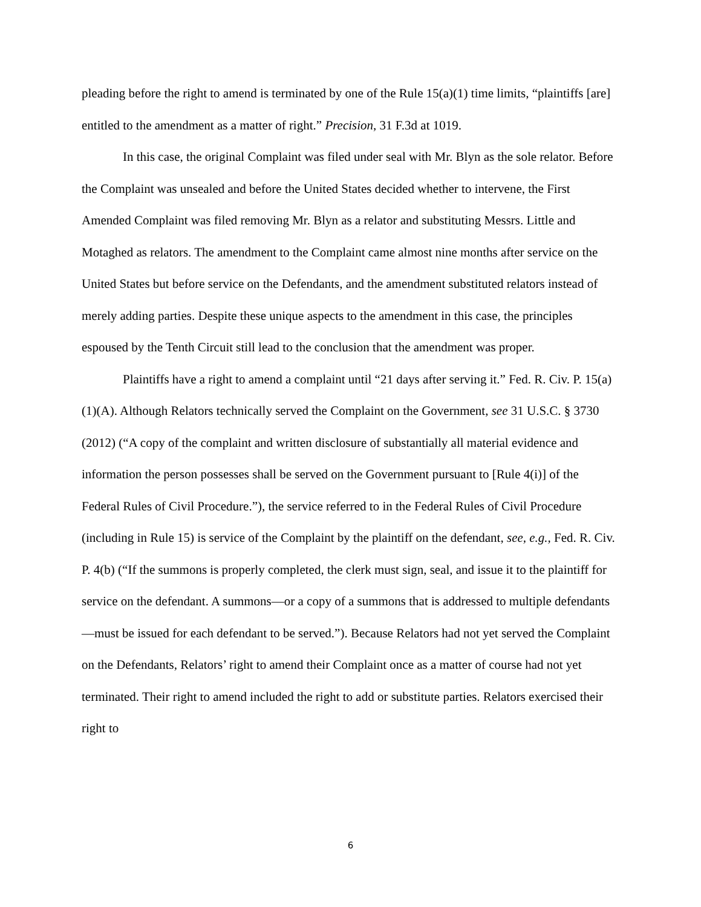pleading before the right to amend is terminated by one of the Rule 15(a)(1) time limits, “plaintiffs [are] entitled to the amendment as a matter of right.” Precision, 31 F.3d at 1019.
In this case, the original Complaint was filed under seal with Mr. Blyn as the sole relator. Before the Complaint was unsealed and before the United States decided whether to intervene, the First Amended Complaint was filed removing Mr. Blyn as a relator and substituting Messrs. Little and Motaghed as relators. The amendment to the Complaint came almost nine months after service on the United States but before service on the Defendants, and the amendment substituted relators instead of merely adding parties. Despite these unique aspects to the amendment in this case, the principles espoused by the Tenth Circuit still lead to the conclusion that the amendment was proper.
Plaintiffs have a right to amend a complaint until “21 days after serving it.” Fed. R. Civ. P. 15(a)(1)(A). Although Relators technically served the Complaint on the Government, see 31 U.S.C. § 3730 (2012) (“A copy of the complaint and written disclosure of substantially all material evidence and information the person possesses shall be served on the Government pursuant to [Rule 4(i)] of the Federal Rules of Civil Procedure.”), the service referred to in the Federal Rules of Civil Procedure (including in Rule 15) is service of the Complaint by the plaintiff on the defendant, see, e.g., Fed. R. Civ. P. 4(b) (“If the summons is properly completed, the clerk must sign, seal, and issue it to the plaintiff for service on the defendant. A summons—or a copy of a summons that is addressed to multiple defendants—must be issued for each defendant to be served.”). Because Relators had not yet served the Complaint on the Defendants, Relators’ right to amend their Complaint once as a matter of course had not yet terminated. Their right to amend included the right to add or substitute parties. Relators exercised their right to
6